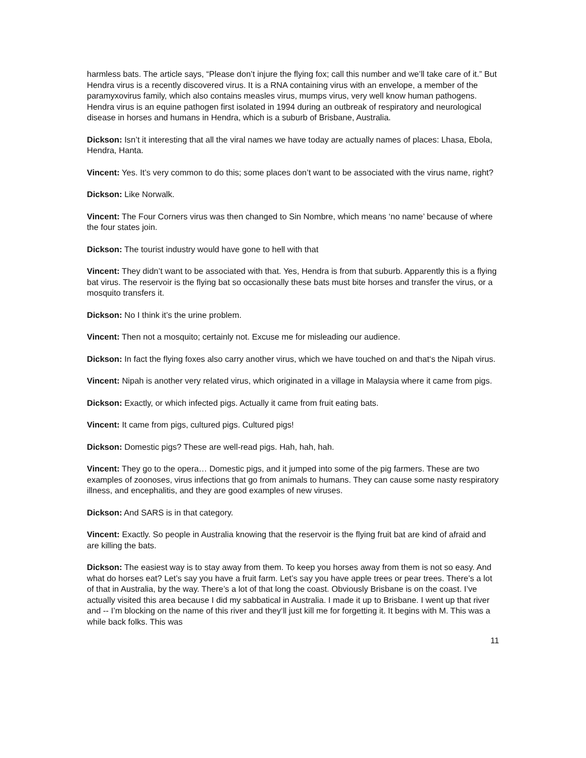harmless bats. The article says, “Please don’t injure the flying fox; call this number and we’ll take care of it.” But Hendra virus is a recently discovered virus. It is a RNA containing virus with an envelope, a member of the paramyxovirus family, which also contains measles virus, mumps virus, very well know human pathogens. Hendra virus is an equine pathogen first isolated in 1994 during an outbreak of respiratory and neurological disease in horses and humans in Hendra, which is a suburb of Brisbane, Australia.
Dickson: Isn’t it interesting that all the viral names we have today are actually names of places: Lhasa, Ebola, Hendra, Hanta.
Vincent: Yes. It’s very common to do this; some places don’t want to be associated with the virus name, right?
Dickson: Like Norwalk.
Vincent: The Four Corners virus was then changed to Sin Nombre, which means ‘no name’ because of where the four states join.
Dickson: The tourist industry would have gone to hell with that
Vincent: They didn’t want to be associated with that. Yes, Hendra is from that suburb. Apparently this is a flying bat virus. The reservoir is the flying bat so occasionally these bats must bite horses and transfer the virus, or a mosquito transfers it.
Dickson: No I think it’s the urine problem.
Vincent: Then not a mosquito; certainly not. Excuse me for misleading our audience.
Dickson: In fact the flying foxes also carry another virus, which we have touched on and that‘s the Nipah virus.
Vincent: Nipah is another very related virus, which originated in a village in Malaysia where it came from pigs.
Dickson: Exactly, or which infected pigs. Actually it came from fruit eating bats.
Vincent: It came from pigs, cultured pigs. Cultured pigs!
Dickson: Domestic pigs? These are well-read pigs. Hah, hah, hah.
Vincent: They go to the opera… Domestic pigs, and it jumped into some of the pig farmers. These are two examples of zoonoses, virus infections that go from animals to humans. They can cause some nasty respiratory illness, and encephalitis, and they are good examples of new viruses.
Dickson: And SARS is in that category.
Vincent: Exactly. So people in Australia knowing that the reservoir is the flying fruit bat are kind of afraid and are killing the bats.
Dickson: The easiest way is to stay away from them. To keep you horses away from them is not so easy. And what do horses eat? Let’s say you have a fruit farm. Let’s say you have apple trees or pear trees. There’s a lot of that in Australia, by the way. There’s a lot of that long the coast. Obviously Brisbane is on the coast. I’ve actually visited this area because I did my sabbatical in Australia. I made it up to Brisbane. I went up that river and -- I’m blocking on the name of this river and they‘ll just kill me for forgetting it. It begins with M. This was a while back folks. This was
11